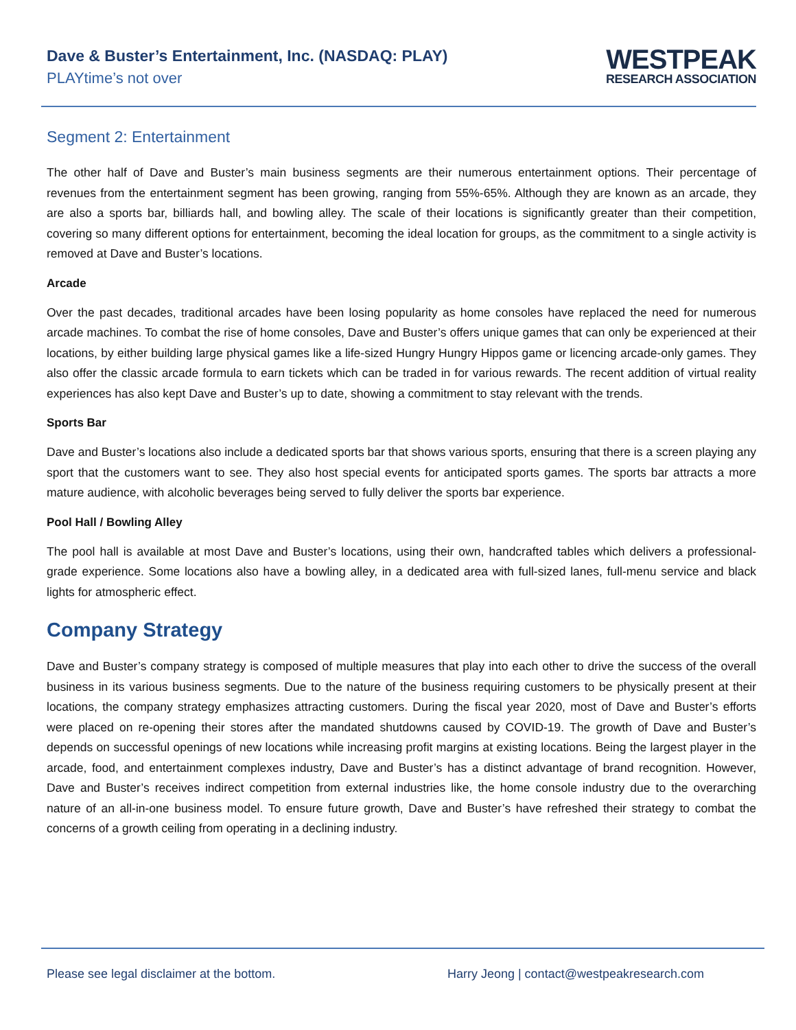Dave & Buster’s Entertainment, Inc. (NASDAQ: PLAY)
PLAYtime’s not over
WESTPEAK
RESEARCH ASSOCIATION
Segment 2: Entertainment
The other half of Dave and Buster’s main business segments are their numerous entertainment options. Their percentage of revenues from the entertainment segment has been growing, ranging from 55%-65%. Although they are known as an arcade, they are also a sports bar, billiards hall, and bowling alley. The scale of their locations is significantly greater than their competition, covering so many different options for entertainment, becoming the ideal location for groups, as the commitment to a single activity is removed at Dave and Buster’s locations.
Arcade
Over the past decades, traditional arcades have been losing popularity as home consoles have replaced the need for numerous arcade machines. To combat the rise of home consoles, Dave and Buster’s offers unique games that can only be experienced at their locations, by either building large physical games like a life-sized Hungry Hungry Hippos game or licencing arcade-only games. They also offer the classic arcade formula to earn tickets which can be traded in for various rewards. The recent addition of virtual reality experiences has also kept Dave and Buster’s up to date, showing a commitment to stay relevant with the trends.
Sports Bar
Dave and Buster’s locations also include a dedicated sports bar that shows various sports, ensuring that there is a screen playing any sport that the customers want to see. They also host special events for anticipated sports games. The sports bar attracts a more mature audience, with alcoholic beverages being served to fully deliver the sports bar experience.
Pool Hall / Bowling Alley
The pool hall is available at most Dave and Buster’s locations, using their own, handcrafted tables which delivers a professional-grade experience. Some locations also have a bowling alley, in a dedicated area with full-sized lanes, full-menu service and black lights for atmospheric effect.
Company Strategy
Dave and Buster’s company strategy is composed of multiple measures that play into each other to drive the success of the overall business in its various business segments. Due to the nature of the business requiring customers to be physically present at their locations, the company strategy emphasizes attracting customers. During the fiscal year 2020, most of Dave and Buster’s efforts were placed on re-opening their stores after the mandated shutdowns caused by COVID-19. The growth of Dave and Buster’s depends on successful openings of new locations while increasing profit margins at existing locations. Being the largest player in the arcade, food, and entertainment complexes industry, Dave and Buster’s has a distinct advantage of brand recognition. However, Dave and Buster’s receives indirect competition from external industries like, the home console industry due to the overarching nature of an all-in-one business model. To ensure future growth, Dave and Buster’s have refreshed their strategy to combat the concerns of a growth ceiling from operating in a declining industry.
Please see legal disclaimer at the bottom. Harry Jeong | contact@westpeakresearch.com